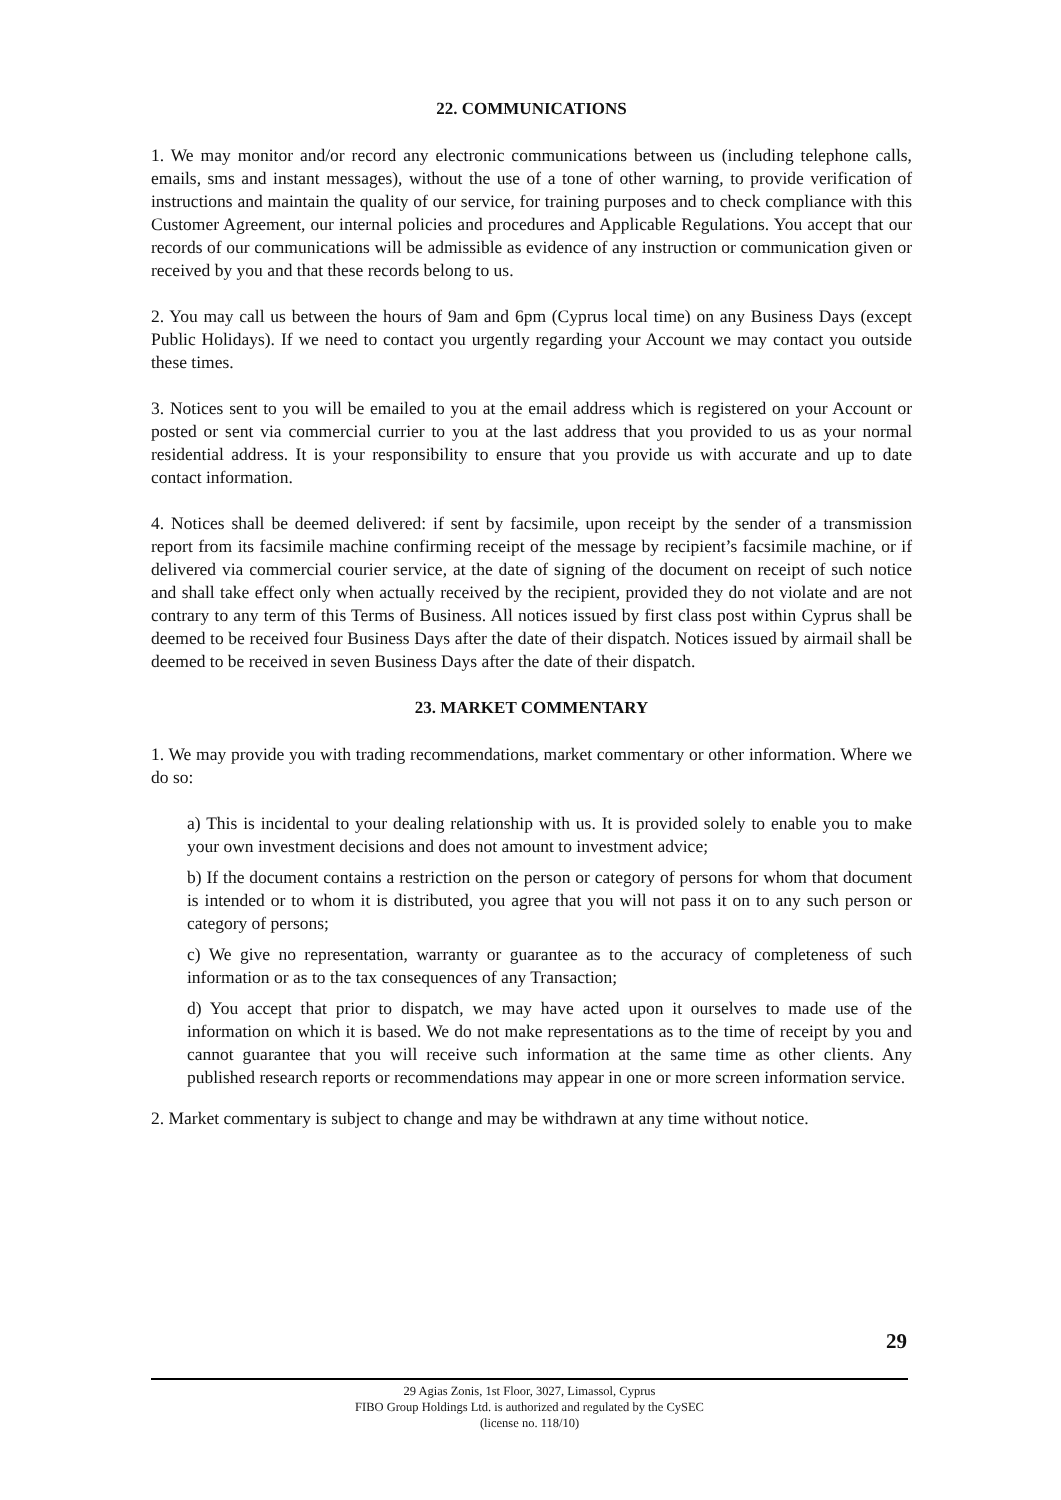22. COMMUNICATIONS
1. We may monitor and/or record any electronic communications between us (including telephone calls, emails, sms and instant messages), without the use of a tone of other warning, to provide verification of instructions and maintain the quality of our service, for training purposes and to check compliance with this Customer Agreement, our internal policies and procedures and Applicable Regulations. You accept that our records of our communications will be admissible as evidence of any instruction or communication given or received by you and that these records belong to us.
2. You may call us between the hours of 9am and 6pm (Cyprus local time) on any Business Days (except Public Holidays). If we need to contact you urgently regarding your Account we may contact you outside these times.
3. Notices sent to you will be emailed to you at the email address which is registered on your Account or posted or sent via commercial currier to you at the last address that you provided to us as your normal residential address. It is your responsibility to ensure that you provide us with accurate and up to date contact information.
4. Notices shall be deemed delivered: if sent by facsimile, upon receipt by the sender of a transmission report from its facsimile machine confirming receipt of the message by recipient’s facsimile machine, or if delivered via commercial courier service, at the date of signing of the document on receipt of such notice and shall take effect only when actually received by the recipient, provided they do not violate and are not contrary to any term of this Terms of Business. All notices issued by first class post within Cyprus shall be deemed to be received four Business Days after the date of their dispatch. Notices issued by airmail shall be deemed to be received in seven Business Days after the date of their dispatch.
23. MARKET COMMENTARY
1. We may provide you with trading recommendations, market commentary or other information. Where we do so:
a) This is incidental to your dealing relationship with us. It is provided solely to enable you to make your own investment decisions and does not amount to investment advice;
b) If the document contains a restriction on the person or category of persons for whom that document is intended or to whom it is distributed, you agree that you will not pass it on to any such person or category of persons;
c) We give no representation, warranty or guarantee as to the accuracy of completeness of such information or as to the tax consequences of any Transaction;
d) You accept that prior to dispatch, we may have acted upon it ourselves to made use of the information on which it is based. We do not make representations as to the time of receipt by you and cannot guarantee that you will receive such information at the same time as other clients. Any published research reports or recommendations may appear in one or more screen information service.
2. Market commentary is subject to change and may be withdrawn at any time without notice.
29
29 Agias Zonis, 1st Floor, 3027, Limassol, Cyprus
FIBO Group Holdings Ltd. is authorized and regulated by the CySEC
(license no. 118/10)